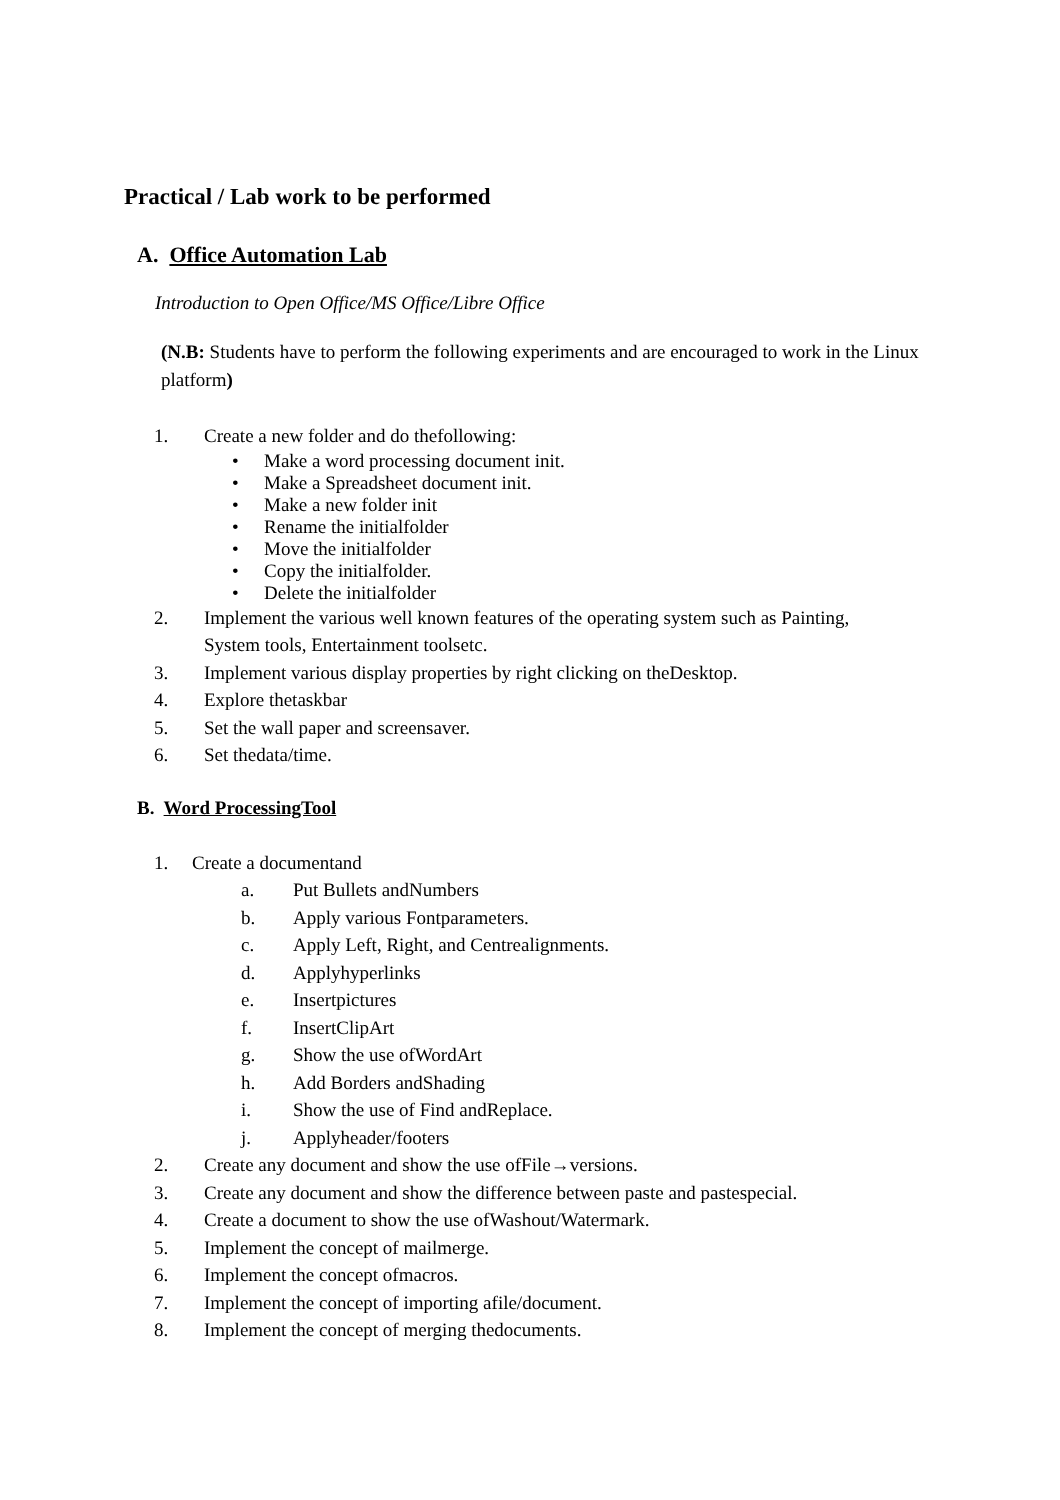Practical / Lab work to be performed
A. Office Automation Lab
Introduction to Open Office/MS Office/Libre Office
(N.B: Students have to perform the following experiments and are encouraged to work in the Linux platform)
1. Create a new folder and do thefollowing:
• Make a word processing document init.
• Make a Spreadsheet document init.
• Make a new folder init
• Rename the initialfolder
• Move the initialfolder
• Copy the initialfolder.
• Delete the initialfolder
2. Implement the various well known features of the operating system such as Painting,
System tools, Entertainment toolsetc.
3. Implement various display properties by right clicking on theDesktop.
4. Explore thetaskbar
5. Set the wall paper and screensaver.
6. Set thedata/time.
B. Word ProcessingTool
1. Create a documentand
a. Put Bullets andNumbers
b. Apply various Fontparameters.
c. Apply Left, Right, and Centrealignments.
d. Applyhyperlinks
e. Insertpictures
f. InsertClipArt
g. Show the use ofWordArt
h. Add Borders andShading
i. Show the use of Find andReplace.
j. Applyheader/footers
2. Create any document and show the use ofFile→versions.
3. Create any document and show the difference between paste and pastespecial.
4. Create a document to show the use ofWashout/Watermark.
5. Implement the concept of mailmerge.
6. Implement the concept ofmacros.
7. Implement the concept of importing afile/document.
8. Implement the concept of merging thedocuments.